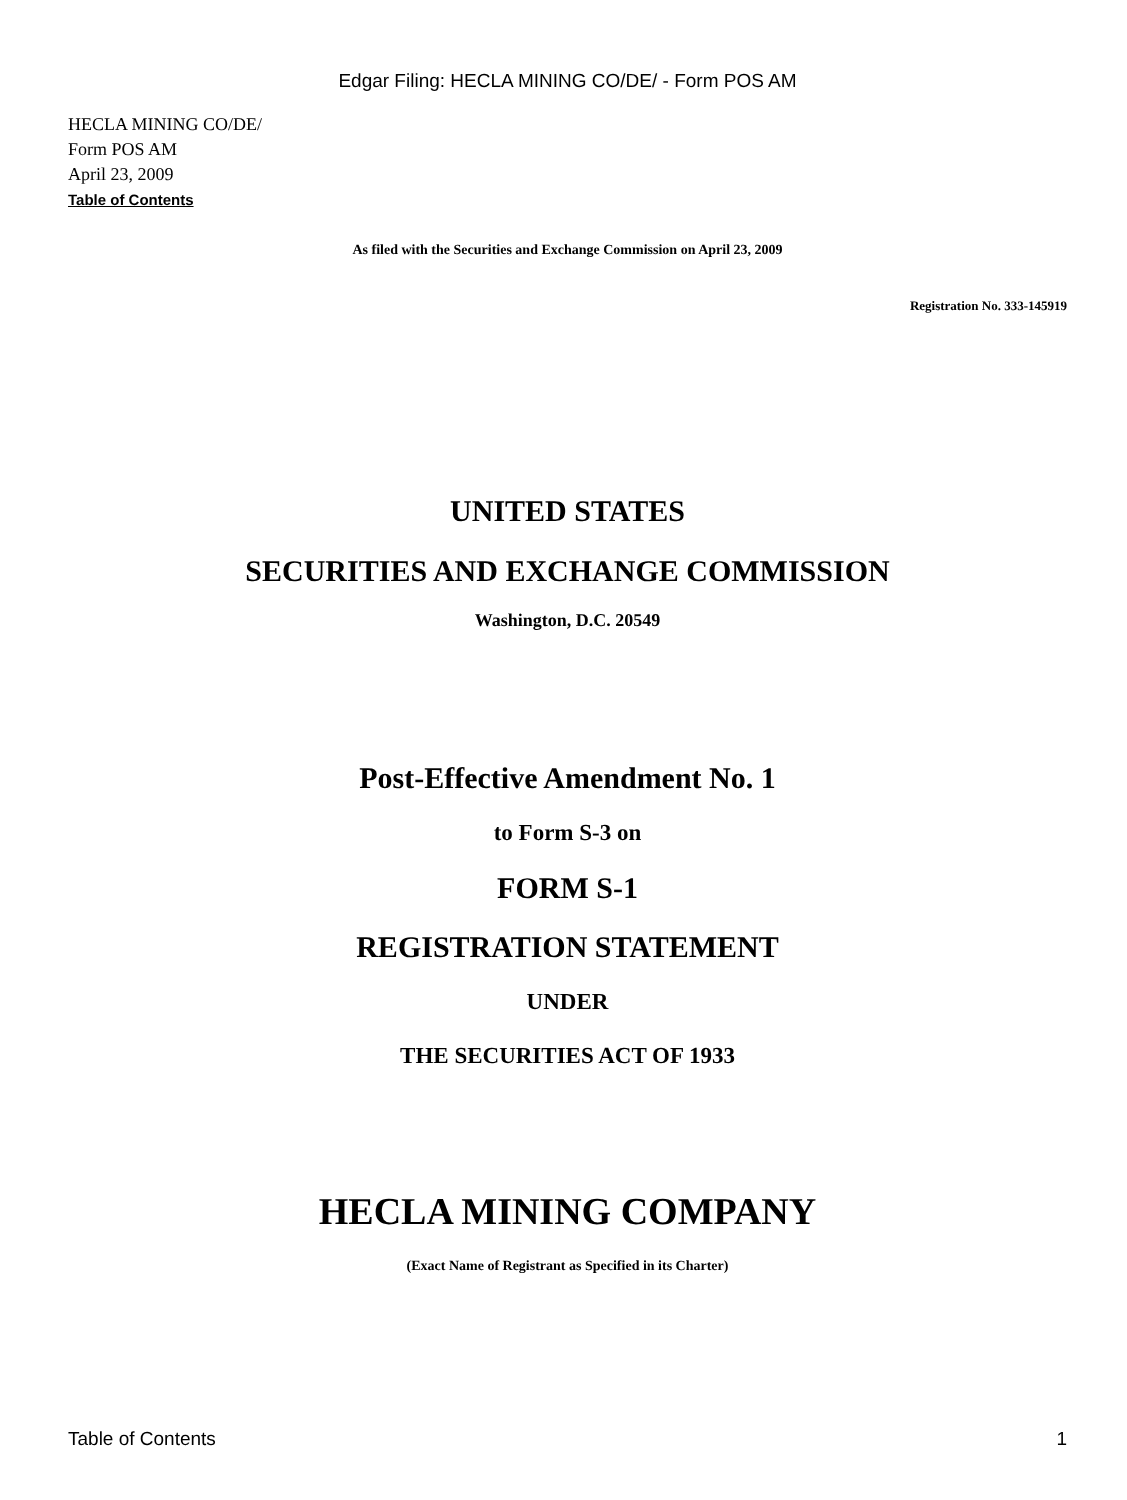Edgar Filing: HECLA MINING CO/DE/ - Form POS AM
HECLA MINING CO/DE/
Form POS AM
April 23, 2009
Table of Contents
As filed with the Securities and Exchange Commission on April 23, 2009
Registration No. 333-145919
UNITED STATES
SECURITIES AND EXCHANGE COMMISSION
Washington, D.C. 20549
Post-Effective Amendment No. 1
to Form S-3 on
FORM S-1
REGISTRATION STATEMENT
UNDER
THE SECURITIES ACT OF 1933
HECLA MINING COMPANY
(Exact Name of Registrant as Specified in its Charter)
Table of Contents 1